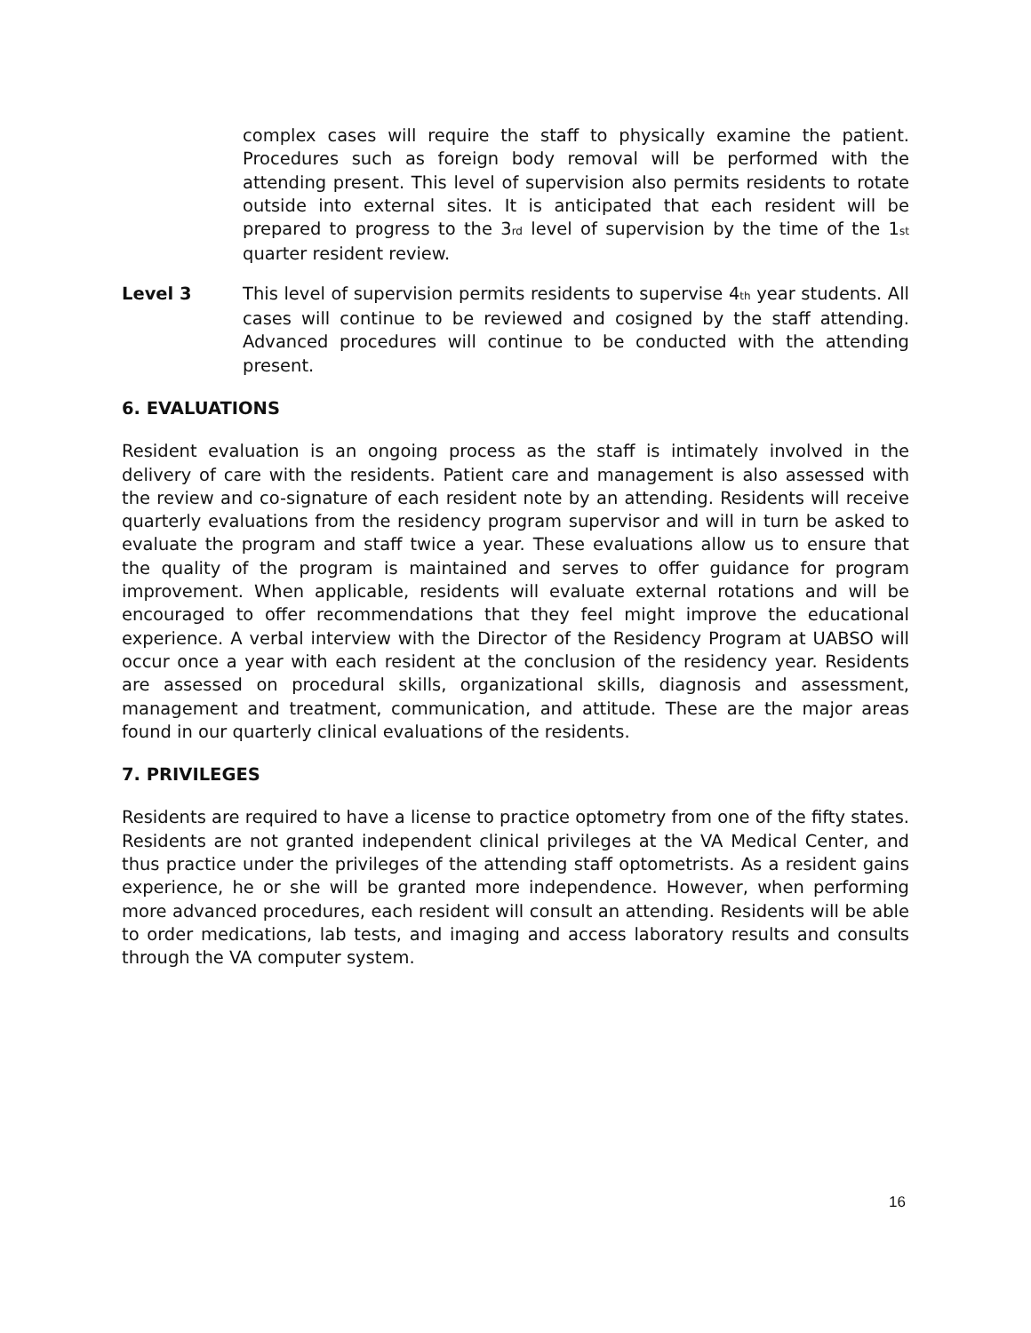complex cases will require the staff to physically examine the patient. Procedures such as foreign body removal will be performed with the attending present. This level of supervision also permits residents to rotate outside into external sites. It is anticipated that each resident will be prepared to progress to the 3<sub>rd</sub> level of supervision by the time of the 1<sub>st</sub> quarter resident review.
Level 3 This level of supervision permits residents to supervise 4<sub>th</sub> year students. All cases will continue to be reviewed and cosigned by the staff attending. Advanced procedures will continue to be conducted with the attending present.
6. EVALUATIONS
Resident evaluation is an ongoing process as the staff is intimately involved in the delivery of care with the residents. Patient care and management is also assessed with the review and co-signature of each resident note by an attending. Residents will receive quarterly evaluations from the residency program supervisor and will in turn be asked to evaluate the program and staff twice a year. These evaluations allow us to ensure that the quality of the program is maintained and serves to offer guidance for program improvement. When applicable, residents will evaluate external rotations and will be encouraged to offer recommendations that they feel might improve the educational experience. A verbal interview with the Director of the Residency Program at UABSO will occur once a year with each resident at the conclusion of the residency year. Residents are assessed on procedural skills, organizational skills, diagnosis and assessment, management and treatment, communication, and attitude. These are the major areas found in our quarterly clinical evaluations of the residents.
7. PRIVILEGES
Residents are required to have a license to practice optometry from one of the fifty states. Residents are not granted independent clinical privileges at the VA Medical Center, and thus practice under the privileges of the attending staff optometrists. As a resident gains experience, he or she will be granted more independence. However, when performing more advanced procedures, each resident will consult an attending. Residents will be able to order medications, lab tests, and imaging and access laboratory results and consults through the VA computer system.
16